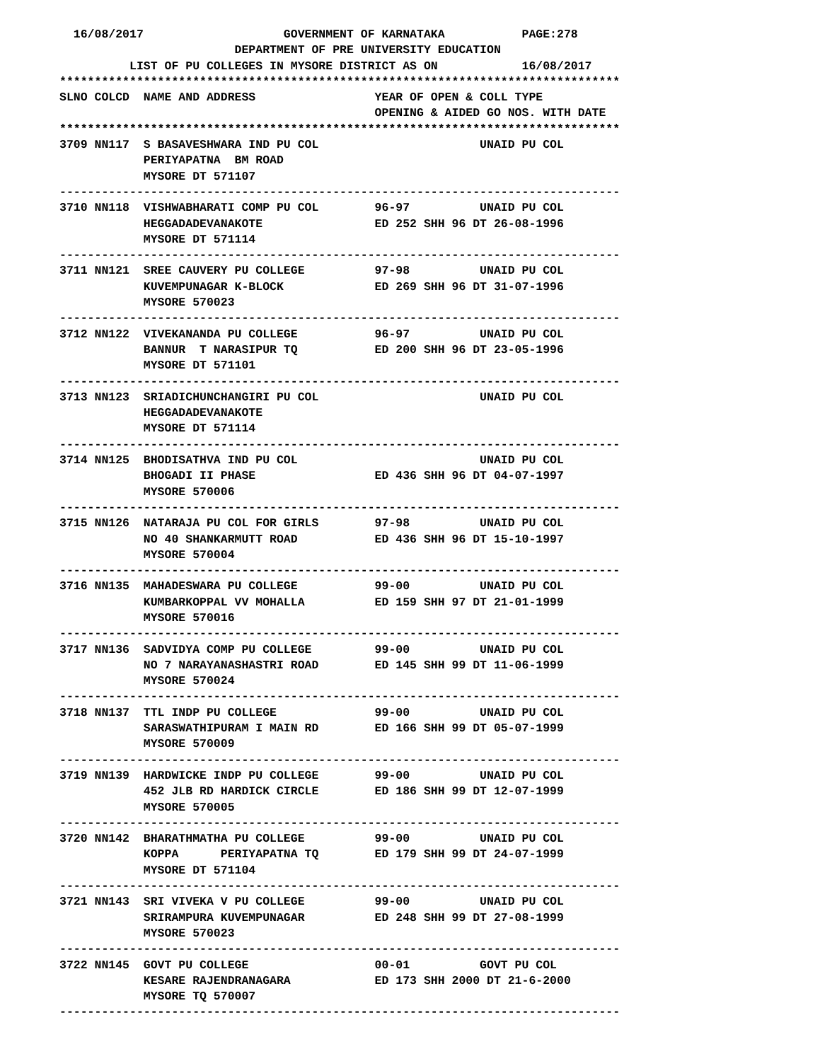16/08/2017                    GOVERNMENT OF KARNATAKA           PAGE:278
                         DEPARTMENT OF PRE UNIVERSITY EDUCATION
          LIST OF PU COLLEGES IN MYSORE DISTRICT AS ON            16/08/2017
********************************************************************************
SLNO COLCD  NAME AND ADDRESS                 YEAR OF OPEN & COLL TYPE
                                             OPENING & AIDED GO NOS. WITH DATE
********************************************************************************
3709 NN117  S BASAVESHWARA IND PU COL                       UNAID PU COL
            PERIYAPATNA  BM ROAD
            MYSORE DT 571107
--------------------------------------------------------------------------------
3710 NN118  VISHWABHARATI COMP PU COL        96-97          UNAID PU COL
            HEGGADADEVANAKOTE                ED 252 SHH 96 DT 26-08-1996
            MYSORE DT 571114
--------------------------------------------------------------------------------
3711 NN121  SREE CAUVERY PU COLLEGE          97-98          UNAID PU COL
            KUVEMPUNAGAR K-BLOCK             ED 269 SHH 96 DT 31-07-1996
            MYSORE 570023
--------------------------------------------------------------------------------
3712 NN122  VIVEKANANDA PU COLLEGE           96-97          UNAID PU COL
            BANNUR  T NARASIPUR TQ           ED 200 SHH 96 DT 23-05-1996
            MYSORE DT 571101
--------------------------------------------------------------------------------
3713 NN123  SRIADICHUNCHANGIRI PU COL                       UNAID PU COL
            HEGGADADEVANAKOTE
            MYSORE DT 571114
--------------------------------------------------------------------------------
3714 NN125  BHODISATHVA IND PU COL                          UNAID PU COL
            BHOGADI II PHASE                 ED 436 SHH 96 DT 04-07-1997
            MYSORE 570006
--------------------------------------------------------------------------------
3715 NN126  NATARAJA PU COL FOR GIRLS        97-98          UNAID PU COL
            NO 40 SHANKARMUTT ROAD           ED 436 SHH 96 DT 15-10-1997
            MYSORE 570004
--------------------------------------------------------------------------------
3716 NN135  MAHADESWARA PU COLLEGE           99-00          UNAID PU COL
            KUMBARKOPPAL VV MOHALLA          ED 159 SHH 97 DT 21-01-1999
            MYSORE 570016
--------------------------------------------------------------------------------
3717 NN136  SADVIDYA COMP PU COLLEGE         99-00          UNAID PU COL
            NO 7 NARAYANASHASTRI ROAD        ED 145 SHH 99 DT 11-06-1999
            MYSORE 570024
--------------------------------------------------------------------------------
3718 NN137  TTL INDP PU COLLEGE              99-00          UNAID PU COL
            SARASWATHIPURAM I MAIN RD        ED 166 SHH 99 DT 05-07-1999
            MYSORE 570009
--------------------------------------------------------------------------------
3719 NN139  HARDWICKE INDP PU COLLEGE        99-00          UNAID PU COL
            452 JLB RD HARDICK CIRCLE        ED 186 SHH 99 DT 12-07-1999
            MYSORE 570005
--------------------------------------------------------------------------------
3720 NN142  BHARATHMATHA PU COLLEGE          99-00          UNAID PU COL
            KOPPA      PERIYAPATNA TQ        ED 179 SHH 99 DT 24-07-1999
            MYSORE DT 571104
--------------------------------------------------------------------------------
3721 NN143  SRI VIVEKA V PU COLLEGE          99-00          UNAID PU COL
            SRIRAMPURA KUVEMPUNAGAR          ED 248 SHH 99 DT 27-08-1999
            MYSORE 570023
--------------------------------------------------------------------------------
3722 NN145  GOVT PU COLLEGE                  00-01          GOVT PU COL
            KESARE RAJENDRANAGARA            ED 173 SHH 2000 DT 21-6-2000
            MYSORE TQ 570007
--------------------------------------------------------------------------------